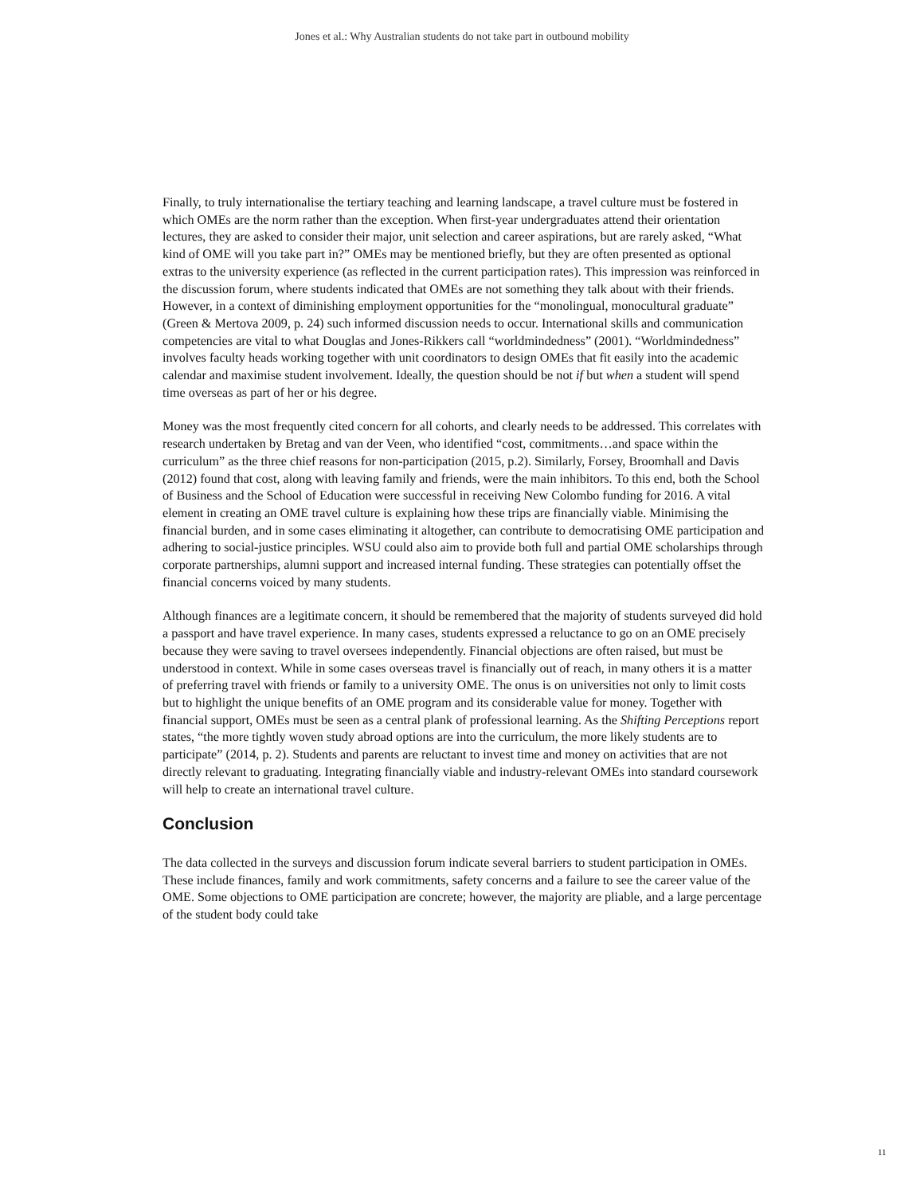Jones et al.: Why Australian students do not take part in outbound mobility
Finally, to truly internationalise the tertiary teaching and learning landscape, a travel culture must be fostered in which OMEs are the norm rather than the exception. When first-year undergraduates attend their orientation lectures, they are asked to consider their major, unit selection and career aspirations, but are rarely asked, “What kind of OME will you take part in?” OMEs may be mentioned briefly, but they are often presented as optional extras to the university experience (as reflected in the current participation rates). This impression was reinforced in the discussion forum, where students indicated that OMEs are not something they talk about with their friends. However, in a context of diminishing employment opportunities for the “monolingual, monocultural graduate” (Green & Mertova 2009, p. 24) such informed discussion needs to occur. International skills and communication competencies are vital to what Douglas and Jones-Rikkers call “worldmindedness” (2001). “Worldmindedness” involves faculty heads working together with unit coordinators to design OMEs that fit easily into the academic calendar and maximise student involvement. Ideally, the question should be not if but when a student will spend time overseas as part of her or his degree.
Money was the most frequently cited concern for all cohorts, and clearly needs to be addressed. This correlates with research undertaken by Bretag and van der Veen, who identified “cost, commitments…and space within the curriculum” as the three chief reasons for non-participation (2015, p.2). Similarly, Forsey, Broomhall and Davis (2012) found that cost, along with leaving family and friends, were the main inhibitors. To this end, both the School of Business and the School of Education were successful in receiving New Colombo funding for 2016. A vital element in creating an OME travel culture is explaining how these trips are financially viable. Minimising the financial burden, and in some cases eliminating it altogether, can contribute to democratising OME participation and adhering to social-justice principles. WSU could also aim to provide both full and partial OME scholarships through corporate partnerships, alumni support and increased internal funding. These strategies can potentially offset the financial concerns voiced by many students.
Although finances are a legitimate concern, it should be remembered that the majority of students surveyed did hold a passport and have travel experience. In many cases, students expressed a reluctance to go on an OME precisely because they were saving to travel oversees independently. Financial objections are often raised, but must be understood in context. While in some cases overseas travel is financially out of reach, in many others it is a matter of preferring travel with friends or family to a university OME. The onus is on universities not only to limit costs but to highlight the unique benefits of an OME program and its considerable value for money. Together with financial support, OMEs must be seen as a central plank of professional learning. As the Shifting Perceptions report states, “the more tightly woven study abroad options are into the curriculum, the more likely students are to participate” (2014, p. 2). Students and parents are reluctant to invest time and money on activities that are not directly relevant to graduating. Integrating financially viable and industry-relevant OMEs into standard coursework will help to create an international travel culture.
Conclusion
The data collected in the surveys and discussion forum indicate several barriers to student participation in OMEs. These include finances, family and work commitments, safety concerns and a failure to see the career value of the OME. Some objections to OME participation are concrete; however, the majority are pliable, and a large percentage of the student body could take
11